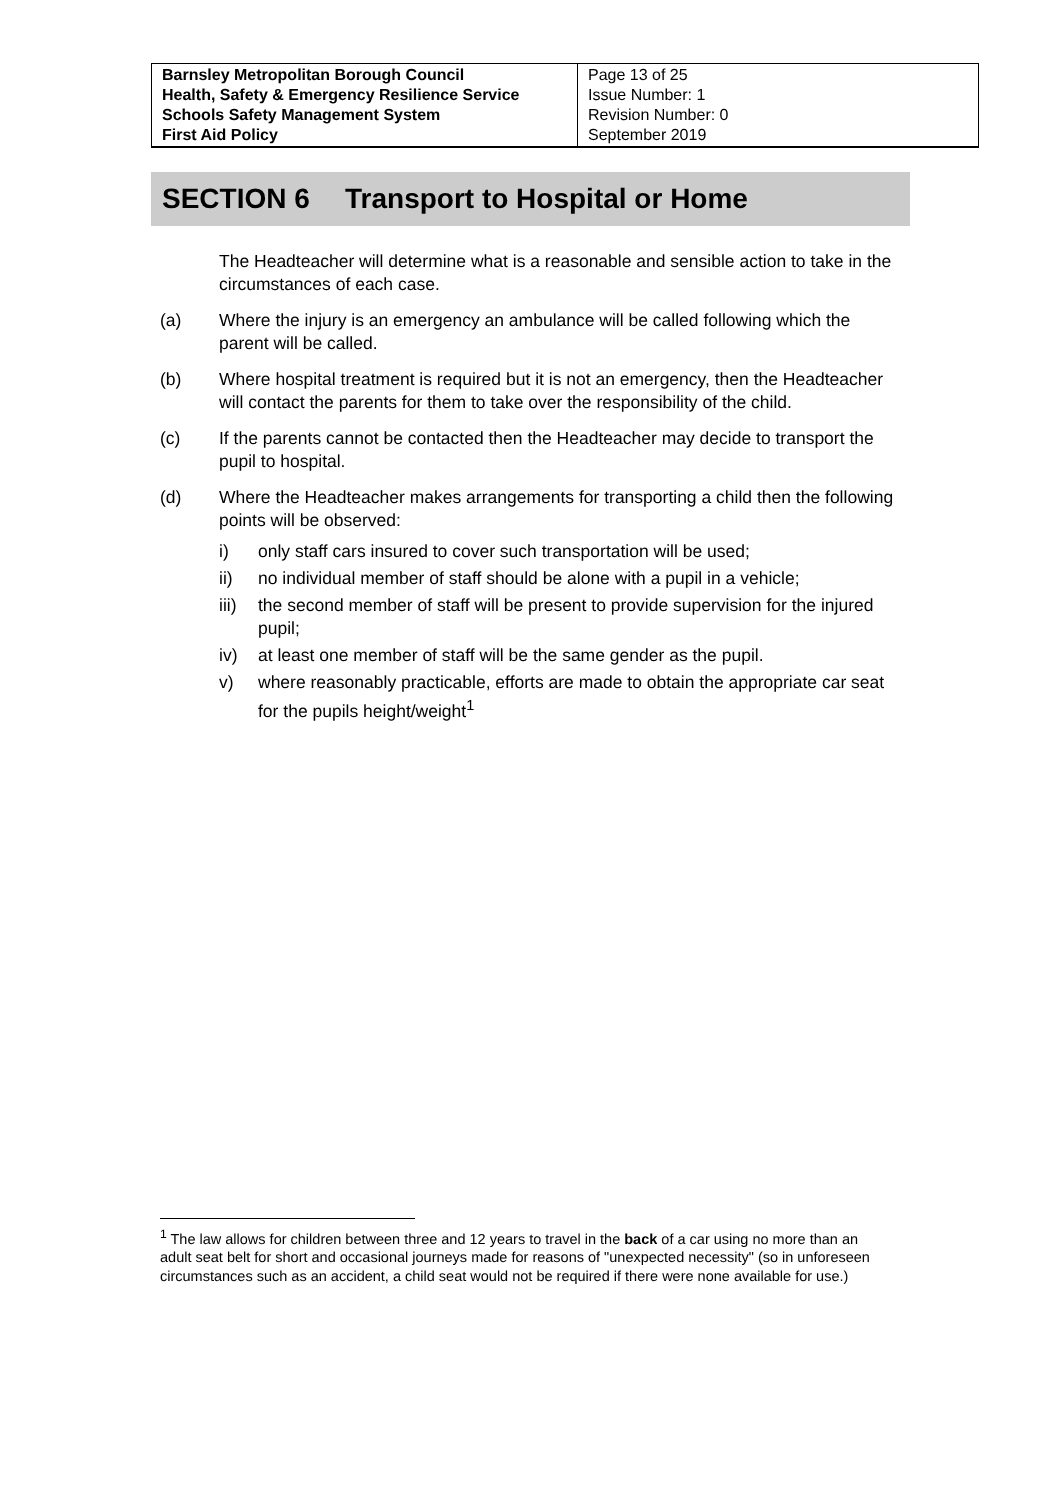| Barnsley Metropolitan Borough Council Health, Safety & Emergency Resilience Service Schools Safety Management System First Aid Policy | Page 13 of 25 Issue Number: 1 Revision Number: 0 September 2019 |
SECTION 6 Transport to Hospital or Home
The Headteacher will determine what is a reasonable and sensible action to take in the circumstances of each case.
(a) Where the injury is an emergency an ambulance will be called following which the parent will be called.
(b) Where hospital treatment is required but it is not an emergency, then the Headteacher will contact the parents for them to take over the responsibility of the child.
(c) If the parents cannot be contacted then the Headteacher may decide to transport the pupil to hospital.
(d) Where the Headteacher makes arrangements for transporting a child then the following points will be observed:
i) only staff cars insured to cover such transportation will be used;
ii) no individual member of staff should be alone with a pupil in a vehicle;
iii)
the second member of staff will be present to provide supervision for the injured pupil;
iv) at least one member of staff will be the same gender as the pupil.
v) where reasonably practicable, efforts are made to obtain the appropriate car seat for the pupils height/weight<sup>1</sup>
<sup>1</sup> The law allows for children between three and 12 years to travel in the back of a car using no more than an adult seat belt for short and occasional journeys made for reasons of "unexpected necessity" (so in unforeseen circumstances such as an accident, a child seat would not be required if there were none available for use.)